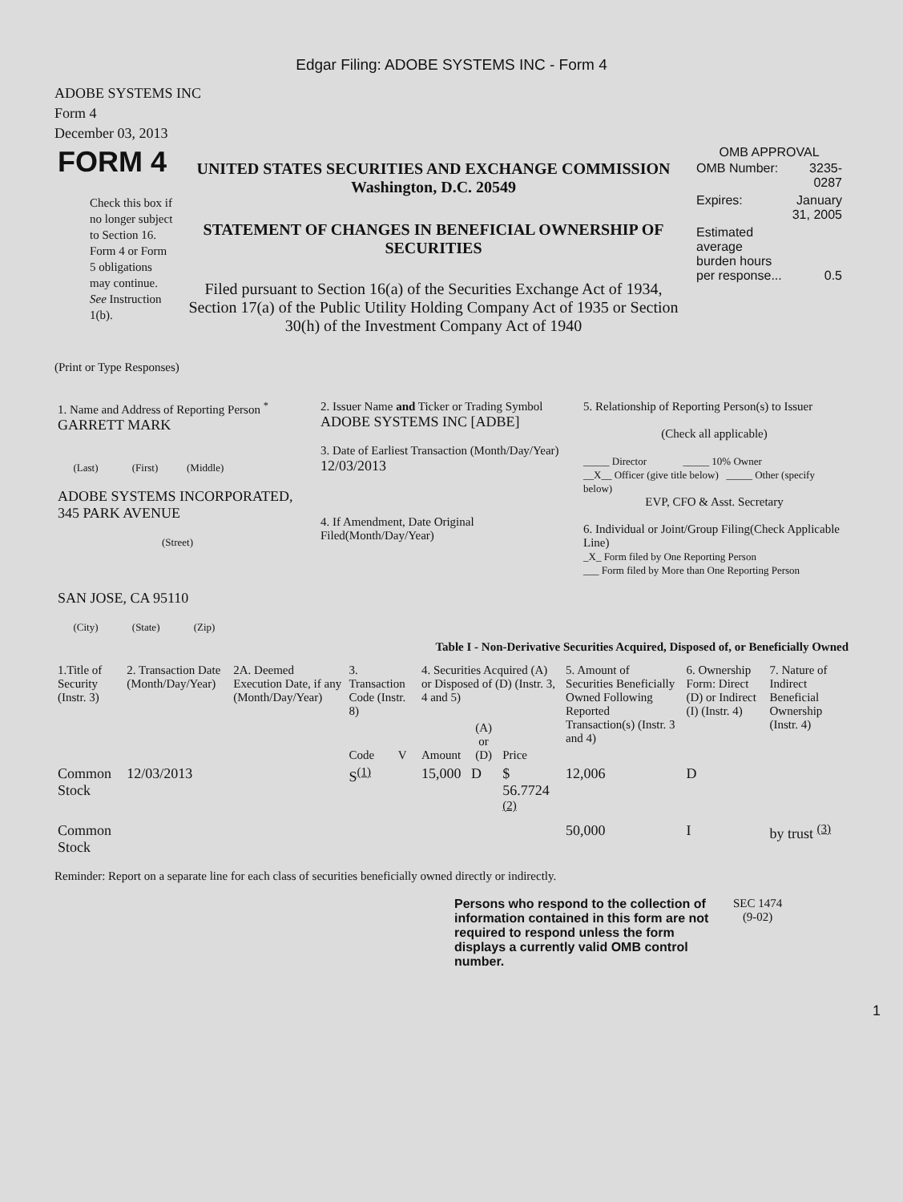Edgar Filing: ADOBE SYSTEMS INC - Form 4
ADOBE SYSTEMS INC
Form 4
December 03, 2013
| FORM 4 Check this box if no longer subject to Section 16. Form 4 or Form 5 obligations may continue. See Instruction 1(b). | UNITED STATES SECURITIES AND EXCHANGE COMMISSION Washington, D.C. 20549 STATEMENT OF CHANGES IN BENEFICIAL OWNERSHIP OF SECURITIES Filed pursuant to Section 16(a) of the Securities Exchange Act of 1934, Section 17(a) of the Public Utility Holding Company Act of 1935 or Section 30(h) of the Investment Company Act of 1940 | OMB APPROVAL / OMB Number: / 3235-0287 / / Expires: / January 31, 2005 / / Estimated average burden hours per response... / 0.5 / |
(Print or Type Responses)
| 1. Name and Address of Reporting Person <sup>*</sup> GARRETT MARK (Last) (First) (Middle) ADOBE SYSTEMS INCORPORATED, 345 PARK AVENUE (Street) SAN JOSE, CA 95110 (City) (State) (Zip) | 2. Issuer Name and Ticker or Trading Symbol ADOBE SYSTEMS INC [ADBE] 3. Date of Earliest Transaction (Month/Day/Year) 12/03/2013 4. If Amendment, Date Original Filed(Month/Day/Year) | 5. Relationship of Reporting Person(s) to Issuer (Check all applicable) _____ Director _____ 10% Owner __X__ Officer (give title below) _____ Other (specify below) EVP, CFO & Asst. Secretary 6. Individual or Joint/Group Filing(Check Applicable Line) _X_ Form filed by One Reporting Person ___ Form filed by More than One Reporting Person |
Table I - Non-Derivative Securities Acquired, Disposed of, or Beneficially Owned
| 1.Title of Security (Instr. 3) | 2. Transaction Date (Month/Day/Year) | 2A. Deemed Execution Date, if any (Month/Day/Year) | 3. Transaction Code (Instr. 8) | | 4. Securities Acquired (A) or Disposed of (D) (Instr. 3, 4 and 5) | | | 5. Amount of Securities Beneficially Owned Following Reported Transaction(s) (Instr. 3 and 4) | 6. Ownership Form: Direct (D) or Indirect (I) (Instr. 4) | 7. Nature of Indirect Beneficial Ownership (Instr. 4) |
| | | | Code | V | Amount | (A) or (D) | Price | | | |
| Common Stock | 12/03/2013 | | S<sup>(1)</sup> | | 15,000 | D | $ 56.7724 <sup>(2)</sup> | 12,006 | D | |
| Common Stock | | | | | | | | 50,000 | I | by trust <sup>(3)</sup> |
Reminder: Report on a separate line for each class of securities beneficially owned directly or indirectly.
| Persons who respond to the collection of information contained in this form are not required to respond unless the form displays a currently valid OMB control number. | SEC 1474 (9-02) |
1